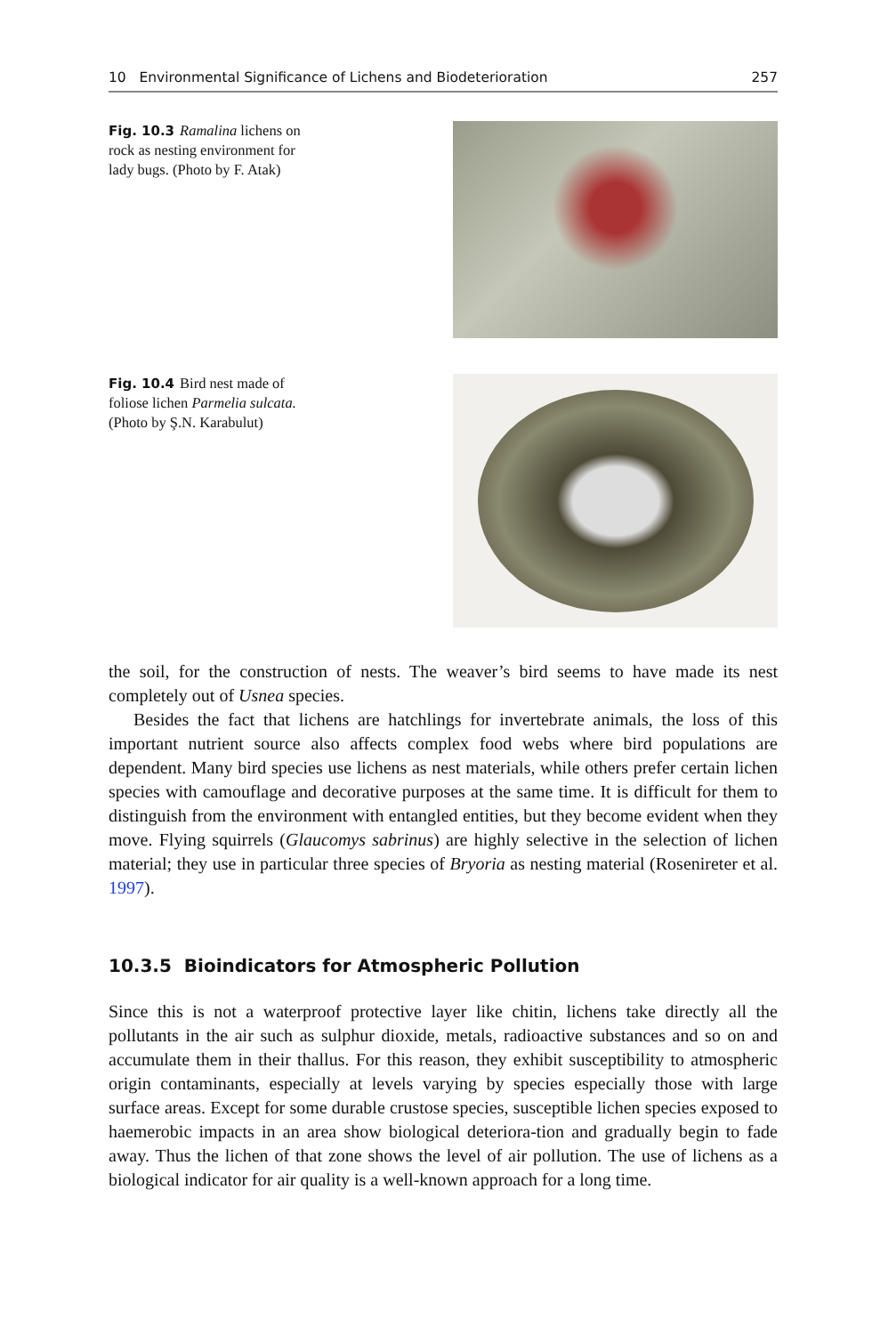10 Environmental Significance of Lichens and Biodeterioration 257
Fig. 10.3 Ramalina lichens on rock as nesting environment for lady bugs. (Photo by F. Atak)
Fig. 10.4 Bird nest made of foliose lichen Parmelia sulcata. (Photo by Ş.N. Karabulut)
the soil, for the construction of nests. The weaver’s bird seems to have made its nest completely out of Usnea species.
Besides the fact that lichens are hatchlings for invertebrate animals, the loss of this important nutrient source also affects complex food webs where bird populations are dependent. Many bird species use lichens as nest materials, while others prefer certain lichen species with camouflage and decorative purposes at the same time. It is difficult for them to distinguish from the environment with entangled entities, but they become evident when they move. Flying squirrels (Glaucomys sabrinus) are highly selective in the selection of lichen material; they use in particular three species of Bryoria as nesting material (Rosenireter et al. 1997).
10.3.5 Bioindicators for Atmospheric Pollution
Since this is not a waterproof protective layer like chitin, lichens take directly all the pollutants in the air such as sulphur dioxide, metals, radioactive substances and so on and accumulate them in their thallus. For this reason, they exhibit susceptibility to atmospheric origin contaminants, especially at levels varying by species especially those with large surface areas. Except for some durable crustose species, susceptible lichen species exposed to haemerobic impacts in an area show biological deteriora-tion and gradually begin to fade away. Thus the lichen of that zone shows the level of air pollution. The use of lichens as a biological indicator for air quality is a well-known approach for a long time.